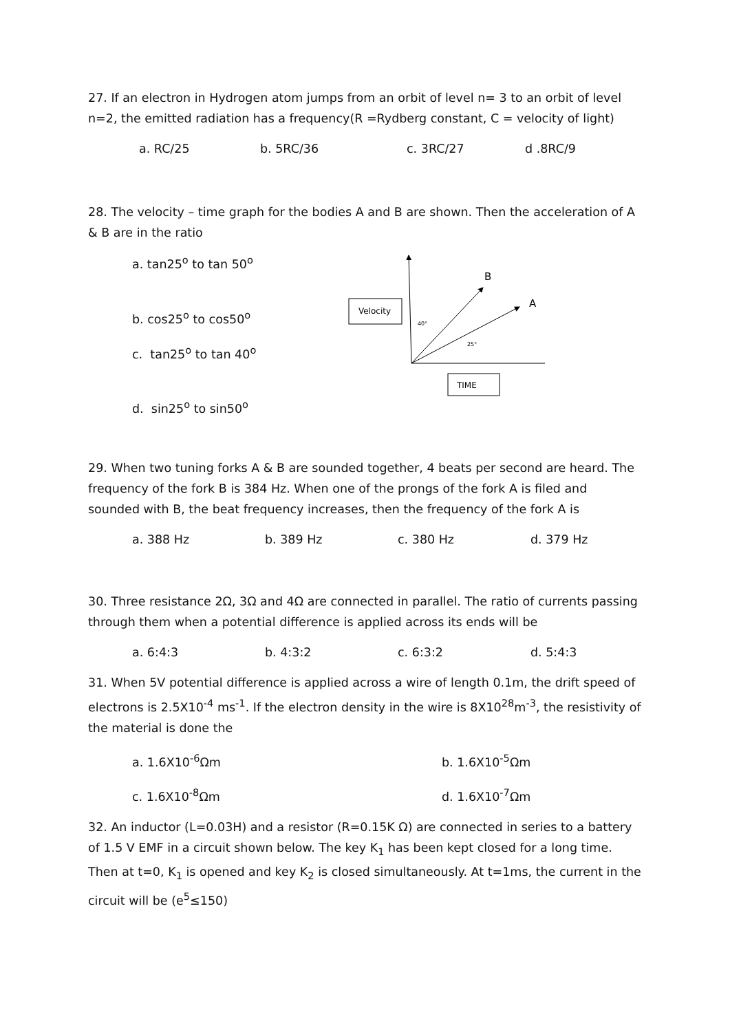27. If an electron in Hydrogen atom jumps from an orbit of level n= 3 to an orbit of level n=2, the emitted radiation has a frequency(R =Rydberg constant, C = velocity of light)
a. RC/25 b. 5RC/36 c. 3RC/27 d .8RC/9
28. The velocity – time graph for the bodies A and B are shown. Then the acceleration of A & B are in the ratio
a. tan25<sup>o</sup> to tan 50<sup>o</sup>
b. cos25<sup>o</sup> to cos50<sup>o</sup>
c. tan25<sup>o</sup> to tan 40<sup>o</sup>
d. sin25<sup>o</sup> to sin50<sup>o</sup>
Velocity
TIME
B
A
40°
25°
29. When two tuning forks A & B are sounded together, 4 beats per second are heard. The frequency of the fork B is 384 Hz. When one of the prongs of the fork A is filed and sounded with B, the beat frequency increases, then the frequency of the fork A is
a. 388 Hz b. 389 Hz c. 380 Hz d. 379 Hz
30. Three resistance 2Ω, 3Ω and 4Ω are connected in parallel. The ratio of currents passing through them when a potential difference is applied across its ends will be
a. 6:4:3 b. 4:3:2 c. 6:3:2 d. 5:4:3
31. When 5V potential difference is applied across a wire of length 0.1m, the drift speed of electrons is 2.5X10<sup>-4</sup> ms<sup>-1</sup>. If the electron density in the wire is 8X10<sup>28</sup>m<sup>-3</sup>, the resistivity of the material is done the
a. 1.6X10<sup>-6</sup>Ωm b. 1.6X10<sup>-5</sup>Ωm c. 1.6X10<sup>-8</sup>Ωm d. 1.6X10<sup>-7</sup>Ωm
32. An inductor (L=0.03H) and a resistor (R=0.15K Ω) are connected in series to a battery of 1.5 V EMF in a circuit shown below. The key K<sub>1</sub> has been kept closed for a long time. Then at t=0, K<sub>1</sub> is opened and key K<sub>2</sub> is closed simultaneously. At t=1ms, the current in the circuit will be (e<sup>5</sup>≤150)